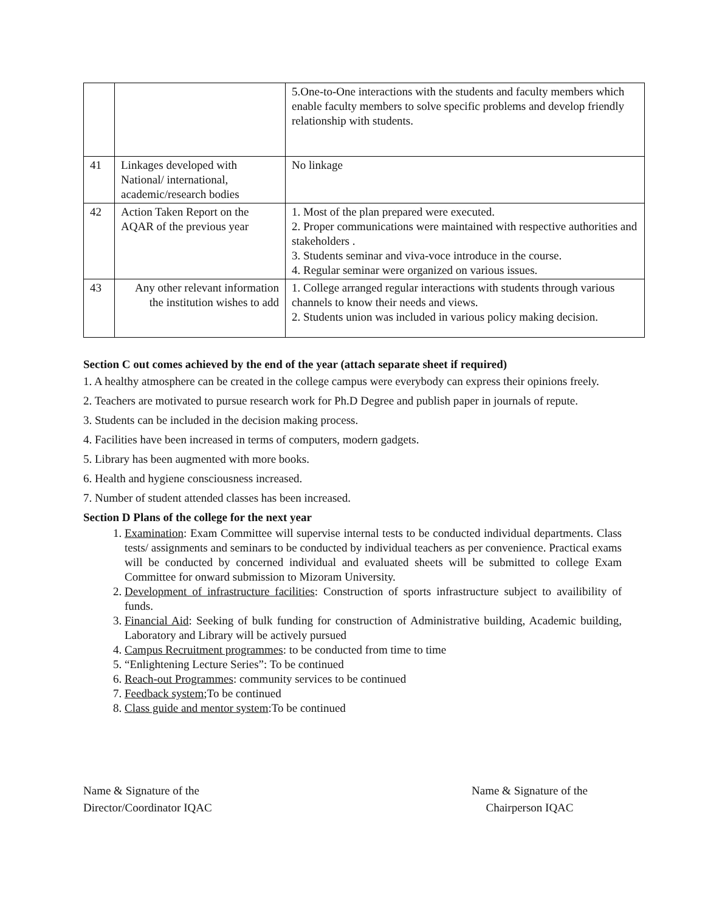| | | 5.One-to-One interactions with the students and faculty members which enable faculty members to solve specific problems and develop friendly relationship with students. |
| 41 | Linkages developed with National/ international, academic/research bodies | No linkage |
| 42 | Action Taken Report on the AQAR of the previous year | 1. Most of the plan prepared were executed. 2. Proper communications were maintained with respective authorities and stakeholders . 3. Students seminar and viva-voce introduce in the course. 4. Regular seminar were organized on various issues. |
| 43 | Any other relevant information the institution wishes to add | 1. College arranged regular interactions with students through various channels to know their needs and views. 2. Students union was included in various policy making decision. |
Section C out comes achieved by the end of the year (attach separate sheet if required)
1. A healthy atmosphere can be created in the college campus were everybody can express their opinions freely.
2. Teachers are motivated to pursue research work for Ph.D Degree and publish paper in journals of repute.
3. Students can be included in the decision making process.
4. Facilities have been increased in terms of computers, modern gadgets.
5. Library has been augmented with more books.
6. Health and hygiene consciousness increased.
7. Number of student attended classes has been increased.
Section D Plans of the college for the next year
1. Examination: Exam Committee will supervise internal tests to be conducted individual departments. Class tests/ assignments and seminars to be conducted by individual teachers as per convenience. Practical exams will be conducted by concerned individual and evaluated sheets will be submitted to college Exam Committee for onward submission to Mizoram University.
2. Development of infrastructure facilities: Construction of sports infrastructure subject to availibility of funds.
3. Financial Aid: Seeking of bulk funding for construction of Administrative building, Academic building, Laboratory and Library will be actively pursued
4. Campus Recruitment programmes: to be conducted from time to time
5. “Enlightening Lecture Series”: To be continued
6. Reach-out Programmes: community services to be continued
7. Feedback system;To be continued
8. Class guide and mentor system:To be continued
Name & Signature of the
Director/Coordinator IQAC
Name & Signature of the
Chairperson IQAC